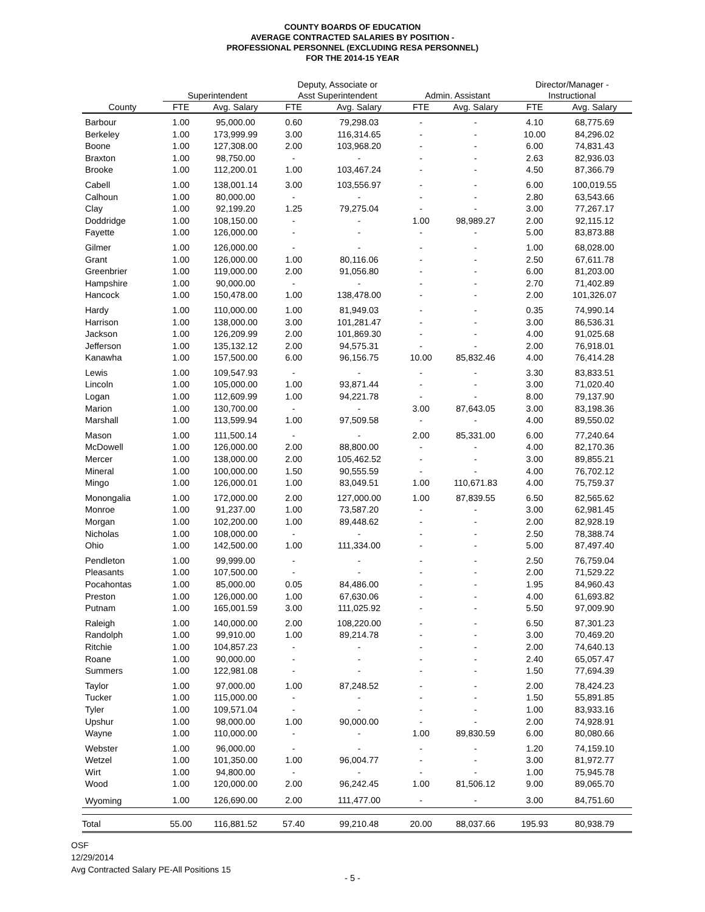COUNTY BOARDS OF EDUCATION
AVERAGE CONTRACTED SALARIES BY POSITION -
PROFESSIONAL PERSONNEL (EXCLUDING RESA PERSONNEL)
FOR THE 2014-15 YEAR
| | | | Deputy, Associate or | | | | Director/Manager - | |
| --- | --- | --- | --- | --- | --- | --- | --- | --- |
| | Superintendent | | Asst Superintendent | | Admin. Assistant | | Instructional | |
| County | FTE | Avg. Salary | FTE | Avg. Salary | FTE | Avg. Salary | FTE | Avg. Salary |
| Barbour | 1.00 | 95,000.00 | 0.60 | 79,298.03 | - | - | 4.10 | 68,775.69 |
| Berkeley | 1.00 | 173,999.99 | 3.00 | 116,314.65 | - | - | 10.00 | 84,296.02 |
| Boone | 1.00 | 127,308.00 | 2.00 | 103,968.20 | - | - | 6.00 | 74,831.43 |
| Braxton | 1.00 | 98,750.00 | - | - | - | - | 2.63 | 82,936.03 |
| Brooke | 1.00 | 112,200.01 | 1.00 | 103,467.24 | - | - | 4.50 | 87,366.79 |
| Cabell | 1.00 | 138,001.14 | 3.00 | 103,556.97 | - | - | 6.00 | 100,019.55 |
| Calhoun | 1.00 | 80,000.00 | - | - | - | - | 2.80 | 63,543.66 |
| Clay | 1.00 | 92,199.20 | 1.25 | 79,275.04 | - | - | 3.00 | 77,267.17 |
| Doddridge | 1.00 | 108,150.00 | - | - | 1.00 | 98,989.27 | 2.00 | 92,115.12 |
| Fayette | 1.00 | 126,000.00 | - | - | - | - | 5.00 | 83,873.88 |
| Gilmer | 1.00 | 126,000.00 | - | - | - | - | 1.00 | 68,028.00 |
| Grant | 1.00 | 126,000.00 | 1.00 | 80,116.06 | - | - | 2.50 | 67,611.78 |
| Greenbrier | 1.00 | 119,000.00 | 2.00 | 91,056.80 | - | - | 6.00 | 81,203.00 |
| Hampshire | 1.00 | 90,000.00 | - | - | - | - | 2.70 | 71,402.89 |
| Hancock | 1.00 | 150,478.00 | 1.00 | 138,478.00 | - | - | 2.00 | 101,326.07 |
| Hardy | 1.00 | 110,000.00 | 1.00 | 81,949.03 | - | - | 0.35 | 74,990.14 |
| Harrison | 1.00 | 138,000.00 | 3.00 | 101,281.47 | - | - | 3.00 | 86,536.31 |
| Jackson | 1.00 | 126,209.99 | 2.00 | 101,869.30 | - | - | 4.00 | 91,025.68 |
| Jefferson | 1.00 | 135,132.12 | 2.00 | 94,575.31 | - | - | 2.00 | 76,918.01 |
| Kanawha | 1.00 | 157,500.00 | 6.00 | 96,156.75 | 10.00 | 85,832.46 | 4.00 | 76,414.28 |
| Lewis | 1.00 | 109,547.93 | - | - | - | - | 3.30 | 83,833.51 |
| Lincoln | 1.00 | 105,000.00 | 1.00 | 93,871.44 | - | - | 3.00 | 71,020.40 |
| Logan | 1.00 | 112,609.99 | 1.00 | 94,221.78 | - | - | 8.00 | 79,137.90 |
| Marion | 1.00 | 130,700.00 | - | - | 3.00 | 87,643.05 | 3.00 | 83,198.36 |
| Marshall | 1.00 | 113,599.94 | 1.00 | 97,509.58 | - | - | 4.00 | 89,550.02 |
| Mason | 1.00 | 111,500.14 | - | - | 2.00 | 85,331.00 | 6.00 | 77,240.64 |
| McDowell | 1.00 | 126,000.00 | 2.00 | 88,800.00 | - | - | 4.00 | 82,170.36 |
| Mercer | 1.00 | 138,000.00 | 2.00 | 105,462.52 | - | - | 3.00 | 89,855.21 |
| Mineral | 1.00 | 100,000.00 | 1.50 | 90,555.59 | - | - | 4.00 | 76,702.12 |
| Mingo | 1.00 | 126,000.01 | 1.00 | 83,049.51 | 1.00 | 110,671.83 | 4.00 | 75,759.37 |
| Monongalia | 1.00 | 172,000.00 | 2.00 | 127,000.00 | 1.00 | 87,839.55 | 6.50 | 82,565.62 |
| Monroe | 1.00 | 91,237.00 | 1.00 | 73,587.20 | - | - | 3.00 | 62,981.45 |
| Morgan | 1.00 | 102,200.00 | 1.00 | 89,448.62 | - | - | 2.00 | 82,928.19 |
| Nicholas | 1.00 | 108,000.00 | - | - | - | - | 2.50 | 78,388.74 |
| Ohio | 1.00 | 142,500.00 | 1.00 | 111,334.00 | - | - | 5.00 | 87,497.40 |
| Pendleton | 1.00 | 99,999.00 | - | - | - | - | 2.50 | 76,759.04 |
| Pleasants | 1.00 | 107,500.00 | - | - | - | - | 2.00 | 71,529.22 |
| Pocahontas | 1.00 | 85,000.00 | 0.05 | 84,486.00 | - | - | 1.95 | 84,960.43 |
| Preston | 1.00 | 126,000.00 | 1.00 | 67,630.06 | - | - | 4.00 | 61,693.82 |
| Putnam | 1.00 | 165,001.59 | 3.00 | 111,025.92 | - | - | 5.50 | 97,009.90 |
| Raleigh | 1.00 | 140,000.00 | 2.00 | 108,220.00 | - | - | 6.50 | 87,301.23 |
| Randolph | 1.00 | 99,910.00 | 1.00 | 89,214.78 | - | - | 3.00 | 70,469.20 |
| Ritchie | 1.00 | 104,857.23 | - | - | - | - | 2.00 | 74,640.13 |
| Roane | 1.00 | 90,000.00 | - | - | - | - | 2.40 | 65,057.47 |
| Summers | 1.00 | 122,981.08 | - | - | - | - | 1.50 | 77,694.39 |
| Taylor | 1.00 | 97,000.00 | 1.00 | 87,248.52 | - | - | 2.00 | 78,424.23 |
| Tucker | 1.00 | 115,000.00 | - | - | - | - | 1.50 | 55,891.85 |
| Tyler | 1.00 | 109,571.04 | - | - | - | - | 1.00 | 83,933.16 |
| Upshur | 1.00 | 98,000.00 | 1.00 | 90,000.00 | - | - | 2.00 | 74,928.91 |
| Wayne | 1.00 | 110,000.00 | - | - | 1.00 | 89,830.59 | 6.00 | 80,080.66 |
| Webster | 1.00 | 96,000.00 | - | - | - | - | 1.20 | 74,159.10 |
| Wetzel | 1.00 | 101,350.00 | 1.00 | 96,004.77 | - | - | 3.00 | 81,972.77 |
| Wirt | 1.00 | 94,800.00 | - | - | - | - | 1.00 | 75,945.78 |
| Wood | 1.00 | 120,000.00 | 2.00 | 96,242.45 | 1.00 | 81,506.12 | 9.00 | 89,065.70 |
| Wyoming | 1.00 | 126,690.00 | 2.00 | 111,477.00 | - | - | 3.00 | 84,751.60 |
| Total | 55.00 | 116,881.52 | 57.40 | 99,210.48 | 20.00 | 88,037.66 | 195.93 | 80,938.79 |
OSF
12/29/2014
Avg Contracted Salary PE-All Positions 15
- 5 -